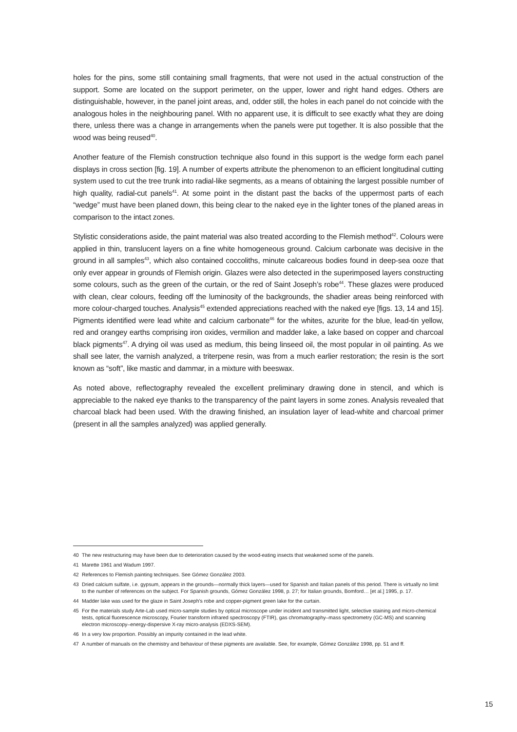holes for the pins, some still containing small fragments, that were not used in the actual construction of the support. Some are located on the support perimeter, on the upper, lower and right hand edges. Others are distinguishable, however, in the panel joint areas, and, odder still, the holes in each panel do not coincide with the analogous holes in the neighbouring panel. With no apparent use, it is difficult to see exactly what they are doing there, unless there was a change in arrangements when the panels were put together. It is also possible that the wood was being reused<sup>40</sup>.
Another feature of the Flemish construction technique also found in this support is the wedge form each panel displays in cross section [fig. 19]. A number of experts attribute the phenomenon to an efficient longitudinal cutting system used to cut the tree trunk into radial-like segments, as a means of obtaining the largest possible number of high quality, radial-cut panels<sup>41</sup>. At some point in the distant past the backs of the uppermost parts of each “wedge” must have been planed down, this being clear to the naked eye in the lighter tones of the planed areas in comparison to the intact zones.
Stylistic considerations aside, the paint material was also treated according to the Flemish method<sup>42</sup>. Colours were applied in thin, translucent layers on a fine white homogeneous ground. Calcium carbonate was decisive in the ground in all samples<sup>43</sup>, which also contained coccoliths, minute calcareous bodies found in deep-sea ooze that only ever appear in grounds of Flemish origin. Glazes were also detected in the superimposed layers constructing some colours, such as the green of the curtain, or the red of Saint Joseph’s robe<sup>44</sup>. These glazes were produced with clean, clear colours, feeding off the luminosity of the backgrounds, the shadier areas being reinforced with more colour-charged touches. Analysis<sup>45</sup> extended appreciations reached with the naked eye [figs. 13, 14 and 15]. Pigments identified were lead white and calcium carbonate<sup>46</sup> for the whites, azurite for the blue, lead-tin yellow, red and orangey earths comprising iron oxides, vermilion and madder lake, a lake based on copper and charcoal black pigments<sup>47</sup>. A drying oil was used as medium, this being linseed oil, the most popular in oil painting. As we shall see later, the varnish analyzed, a triterpene resin, was from a much earlier restoration; the resin is the sort known as “soft”, like mastic and dammar, in a mixture with beeswax.
As noted above, reflectography revealed the excellent preliminary drawing done in stencil, and which is appreciable to the naked eye thanks to the transparency of the paint layers in some zones. Analysis revealed that charcoal black had been used. With the drawing finished, an insulation layer of lead-white and charcoal primer (present in all the samples analyzed) was applied generally.
40 The new restructuring may have been due to deterioration caused by the wood-eating insects that weakened some of the panels.
41 Marette 1961 and Wadum 1997.
42 References to Flemish painting techniques. See Gómez González 2003.
43 Dried calcium sulfate, i.e. gypsum, appears in the grounds—normally thick layers—used for Spanish and Italian panels of this period. There is virtually no limit to the number of references on the subject. For Spanish grounds, Gómez González 1998, p. 27; for Italian grounds, Bomford… [et al.] 1995, p. 17.
44 Madder lake was used for the glaze in Saint Joseph’s robe and copper-pigment green lake for the curtain.
45 For the materials study Arte-Lab used micro-sample studies by optical microscope under incident and transmitted light, selective staining and micro-chemical tests, optical fluorescence microscopy, Fourier transform infrared spectroscopy (FTIR), gas chromatography–mass spectrometry (GC-MS) and scanning electron microscopy–energy-dispersive X-ray micro-analysis (EDXS-SEM).
46 In a very low proportion. Possibly an impurity contained in the lead white.
47 A number of manuals on the chemistry and behaviour of these pigments are available. See, for example, Gómez González 1998, pp. 51 and ff.
15